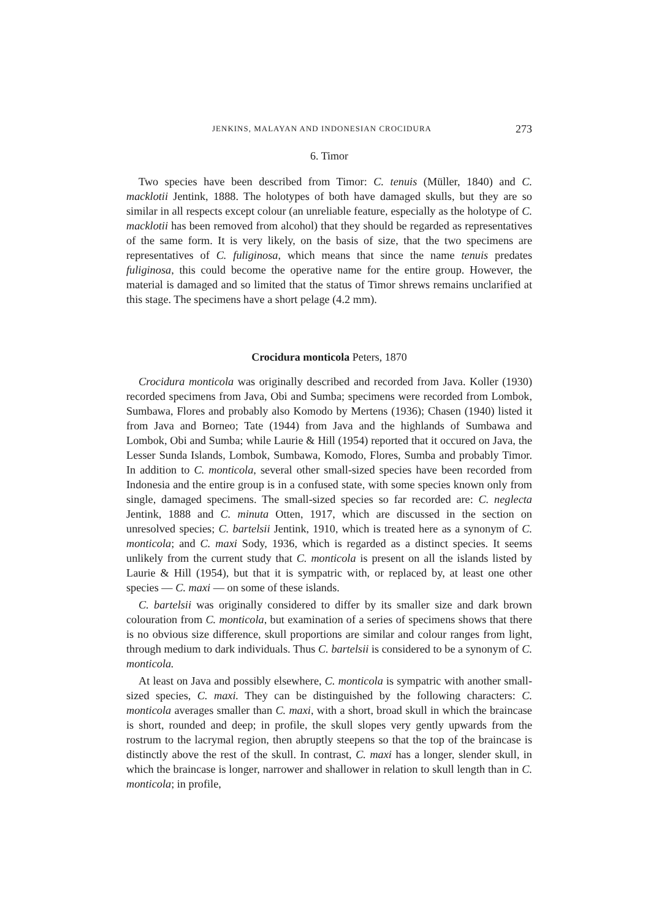JENKINS, MALAYAN AND INDONESIAN CROCIDURA 273
6. Timor
Two species have been described from Timor: C. tenuis (Müller, 1840) and C. macklotii Jentink, 1888. The holotypes of both have damaged skulls, but they are so similar in all respects except colour (an unreliable feature, especially as the holotype of C. macklotii has been removed from alcohol) that they should be regarded as representatives of the same form. It is very likely, on the basis of size, that the two specimens are representatives of C. fuliginosa, which means that since the name tenuis predates fuliginosa, this could become the operative name for the entire group. However, the material is damaged and so limited that the status of Timor shrews remains unclarified at this stage. The specimens have a short pelage (4.2 mm).
Crocidura monticola Peters, 1870
Crocidura monticola was originally described and recorded from Java. Koller (1930) recorded specimens from Java, Obi and Sumba; specimens were recorded from Lombok, Sumbawa, Flores and probably also Komodo by Mertens (1936); Chasen (1940) listed it from Java and Borneo; Tate (1944) from Java and the highlands of Sumbawa and Lombok, Obi and Sumba; while Laurie & Hill (1954) reported that it occured on Java, the Lesser Sunda Islands, Lombok, Sumbawa, Komodo, Flores, Sumba and probably Timor. In addition to C. monticola, several other small-sized species have been recorded from Indonesia and the entire group is in a confused state, with some species known only from single, damaged specimens. The small-sized species so far recorded are: C. neglecta Jentink, 1888 and C. minuta Otten, 1917, which are discussed in the section on unresolved species; C. bartelsii Jentink, 1910, which is treated here as a synonym of C. monticola; and C. maxi Sody, 1936, which is regarded as a distinct species. It seems unlikely from the current study that C. monticola is present on all the islands listed by Laurie & Hill (1954), but that it is sympatric with, or replaced by, at least one other species — C. maxi — on some of these islands.
C. bartelsii was originally considered to differ by its smaller size and dark brown colouration from C. monticola, but examination of a series of specimens shows that there is no obvious size difference, skull proportions are similar and colour ranges from light, through medium to dark individuals. Thus C. bartelsii is considered to be a synonym of C. monticola.
At least on Java and possibly elsewhere, C. monticola is sympatric with another small-sized species, C. maxi. They can be distinguished by the following characters: C. monticola averages smaller than C. maxi, with a short, broad skull in which the braincase is short, rounded and deep; in profile, the skull slopes very gently upwards from the rostrum to the lacrymal region, then abruptly steepens so that the top of the braincase is distinctly above the rest of the skull. In contrast, C. maxi has a longer, slender skull, in which the braincase is longer, narrower and shallower in relation to skull length than in C. monticola; in profile,